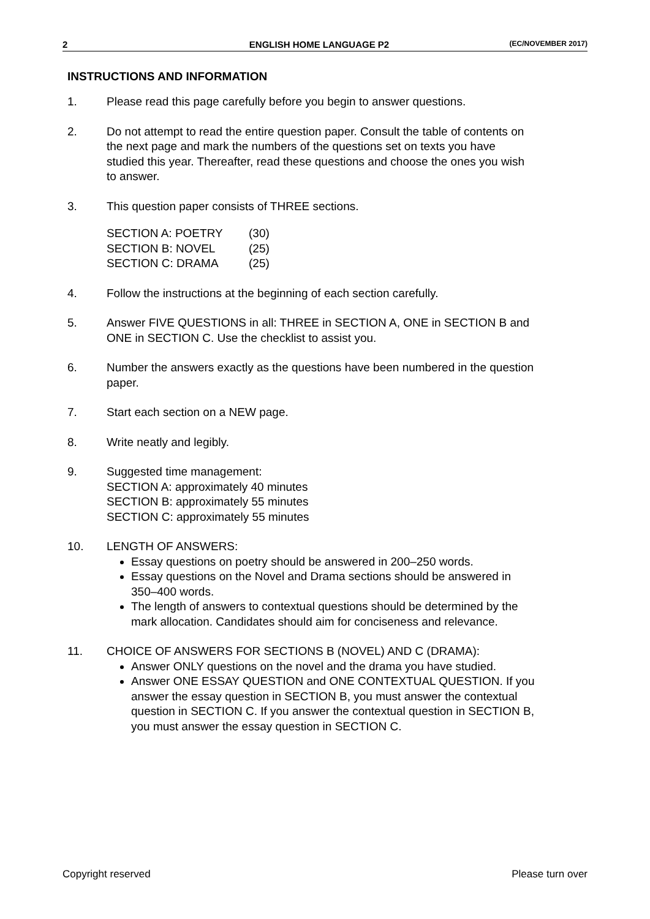2 ENGLISH HOME LANGUAGE P2 (EC/NOVEMBER 2017)
INSTRUCTIONS AND INFORMATION
1. Please read this page carefully before you begin to answer questions.
2. Do not attempt to read the entire question paper. Consult the table of contents on the next page and mark the numbers of the questions set on texts you have studied this year. Thereafter, read these questions and choose the ones you wish to answer.
3. This question paper consists of THREE sections.
| SECTION A: POETRY | (30) |
| SECTION B: NOVEL | (25) |
| SECTION C: DRAMA | (25) |
4. Follow the instructions at the beginning of each section carefully.
5. Answer FIVE QUESTIONS in all: THREE in SECTION A, ONE in SECTION B and ONE in SECTION C. Use the checklist to assist you.
6. Number the answers exactly as the questions have been numbered in the question paper.
7. Start each section on a NEW page.
8. Write neatly and legibly.
9. Suggested time management:
SECTION A: approximately 40 minutes
SECTION B: approximately 55 minutes
SECTION C: approximately 55 minutes
10. LENGTH OF ANSWERS:
Essay questions on poetry should be answered in 200–250 words.
Essay questions on the Novel and Drama sections should be answered in 350–400 words.
The length of answers to contextual questions should be determined by the mark allocation. Candidates should aim for conciseness and relevance.
11. CHOICE OF ANSWERS FOR SECTIONS B (NOVEL) AND C (DRAMA):
Answer ONLY questions on the novel and the drama you have studied.
Answer ONE ESSAY QUESTION and ONE CONTEXTUAL QUESTION. If you answer the essay question in SECTION B, you must answer the contextual question in SECTION C. If you answer the contextual question in SECTION B, you must answer the essay question in SECTION C.
Copyright reserved Please turn over